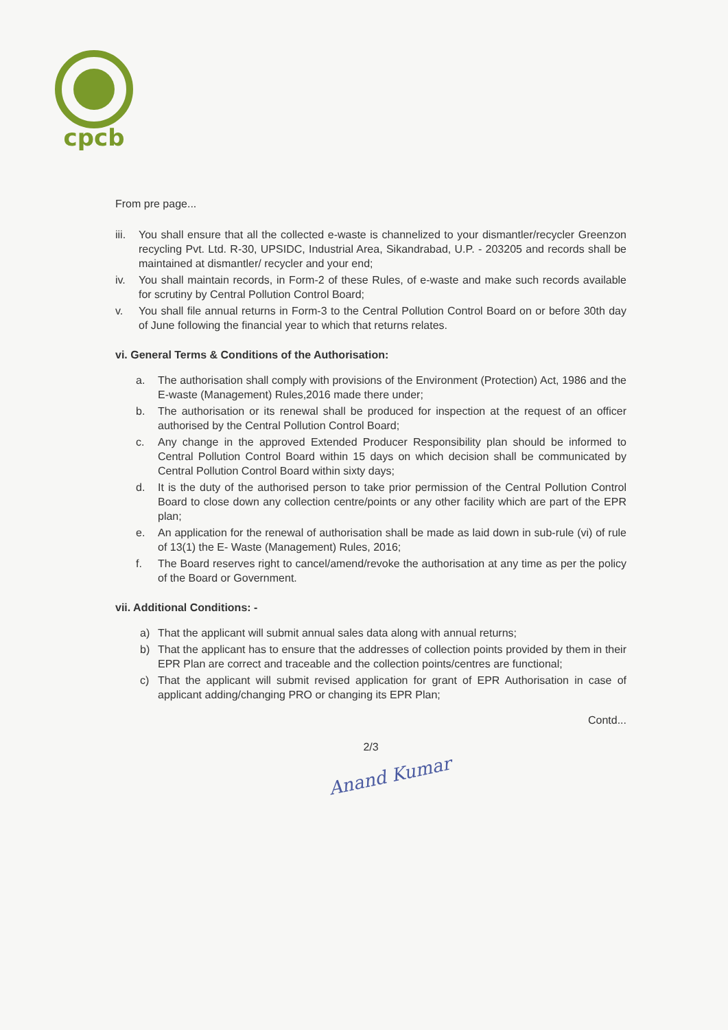cpcb
From pre page...
iii. You shall ensure that all the collected e-waste is channelized to your dismantler/recycler Greenzon recycling Pvt. Ltd. R-30, UPSIDC, Industrial Area, Sikandrabad, U.P. - 203205 and records shall be maintained at dismantler/ recycler and your end;
iv. You shall maintain records, in Form-2 of these Rules, of e-waste and make such records available for scrutiny by Central Pollution Control Board;
v. You shall file annual returns in Form-3 to the Central Pollution Control Board on or before 30th day of June following the financial year to which that returns relates.
vi. General Terms & Conditions of the Authorisation:
a. The authorisation shall comply with provisions of the Environment (Protection) Act, 1986 and the E-waste (Management) Rules,2016 made there under;
b. The authorisation or its renewal shall be produced for inspection at the request of an officer authorised by the Central Pollution Control Board;
c. Any change in the approved Extended Producer Responsibility plan should be informed to Central Pollution Control Board within 15 days on which decision shall be communicated by Central Pollution Control Board within sixty days;
d. It is the duty of the authorised person to take prior permission of the Central Pollution Control Board to close down any collection centre/points or any other facility which are part of the EPR plan;
e. An application for the renewal of authorisation shall be made as laid down in sub-rule (vi) of rule of 13(1) the E- Waste (Management) Rules, 2016;
f. The Board reserves right to cancel/amend/revoke the authorisation at any time as per the policy of the Board or Government.
vii. Additional Conditions: -
a) That the applicant will submit annual sales data along with annual returns;
b) That the applicant has to ensure that the addresses of collection points provided by them in their EPR Plan are correct and traceable and the collection points/centres are functional;
c) That the applicant will submit revised application for grant of EPR Authorisation in case of applicant adding/changing PRO or changing its EPR Plan;
Contd...
2/3
Anand Kumar